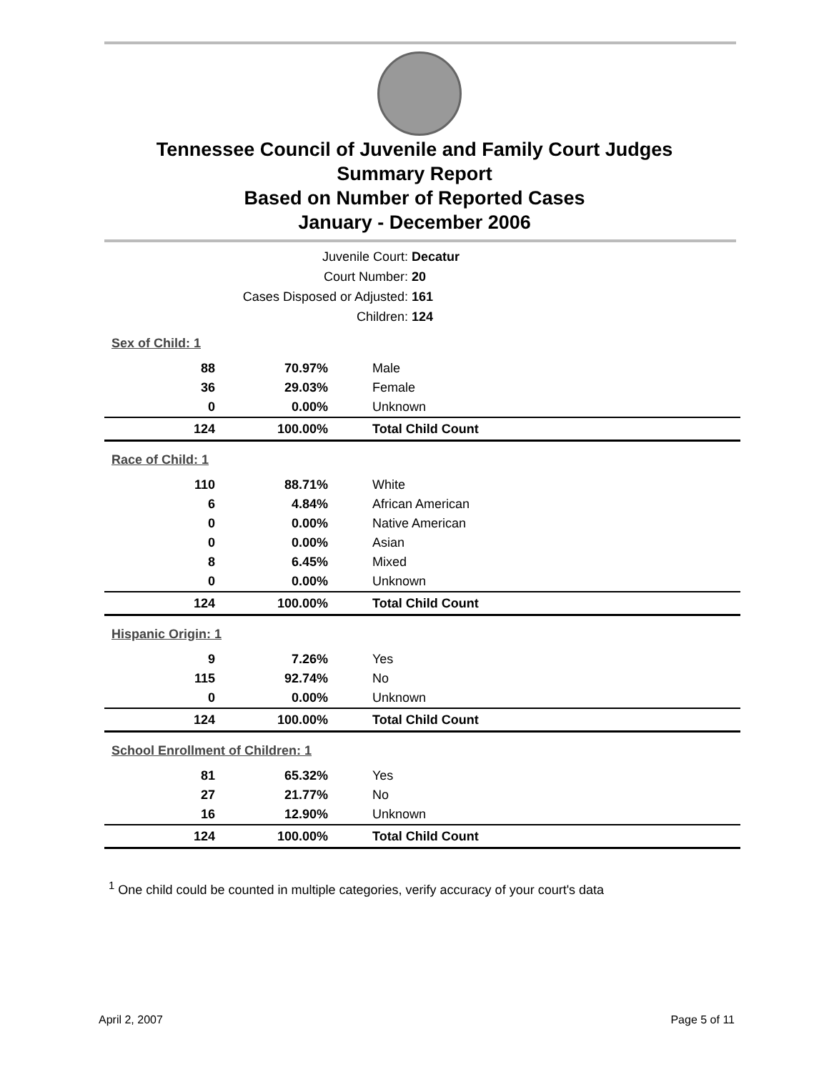Tennessee Council of Juvenile and Family Court Judges
Summary Report
Based on Number of Reported Cases
January - December 2006
Juvenile Court: Decatur
Court Number: 20
Cases Disposed or Adjusted: 161
Children: 124
| Sex of Child: 1 | | |
| 88 | 70.97% | Male |
| 36 | 29.03% | Female |
| 0 | 0.00% | Unknown |
| 124 | 100.00% | Total Child Count |
| Race of Child: 1 | | |
| 110 | 88.71% | White |
| 6 | 4.84% | African American |
| 0 | 0.00% | Native American |
| 0 | 0.00% | Asian |
| 8 | 6.45% | Mixed |
| 0 | 0.00% | Unknown |
| 124 | 100.00% | Total Child Count |
| Hispanic Origin: 1 | | |
| 9 | 7.26% | Yes |
| 115 | 92.74% | No |
| 0 | 0.00% | Unknown |
| 124 | 100.00% | Total Child Count |
| School Enrollment of Children: 1 | | |
| 81 | 65.32% | Yes |
| 27 | 21.77% | No |
| 16 | 12.90% | Unknown |
| 124 | 100.00% | Total Child Count |
<sup>1</sup> One child could be counted in multiple categories, verify accuracy of your court's data
April 2, 2007 Page 5 of 11